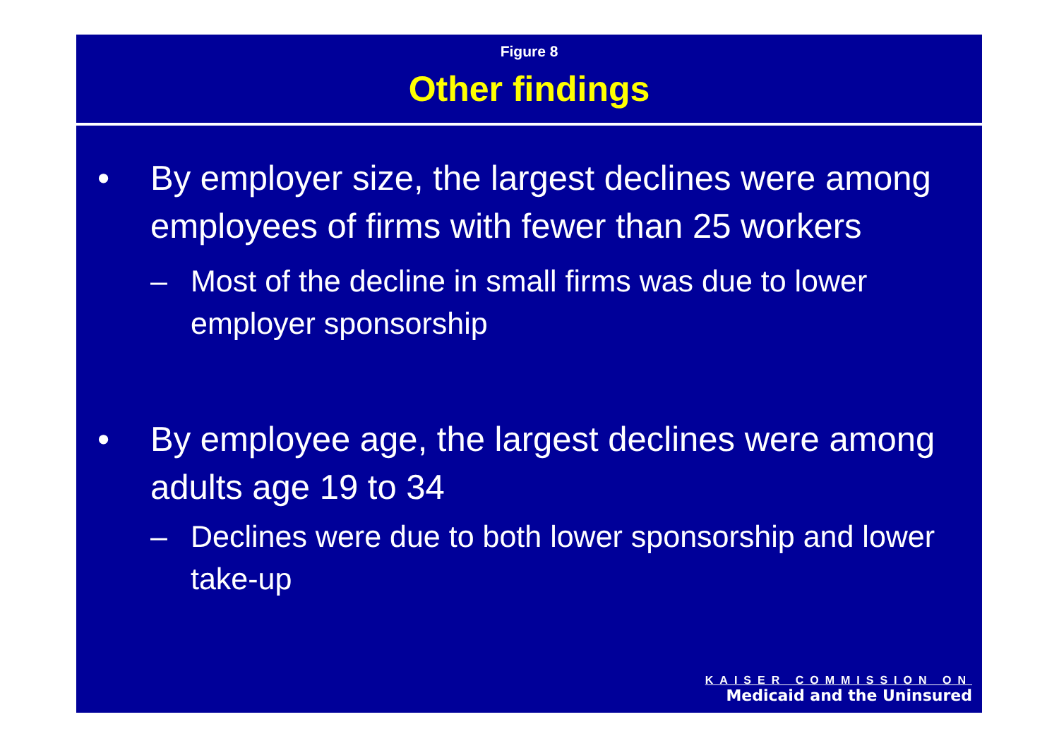Figure 8
Other findings
• By employer size, the largest declines were among employees of firms with fewer than 25 workers
– Most of the decline in small firms was due to lower employer sponsorship
• By employee age, the largest declines were among adults age 19 to 34
– Declines were due to both lower sponsorship and lower take-up
KAISER COMMISSION ON
Medicaid and the Uninsured